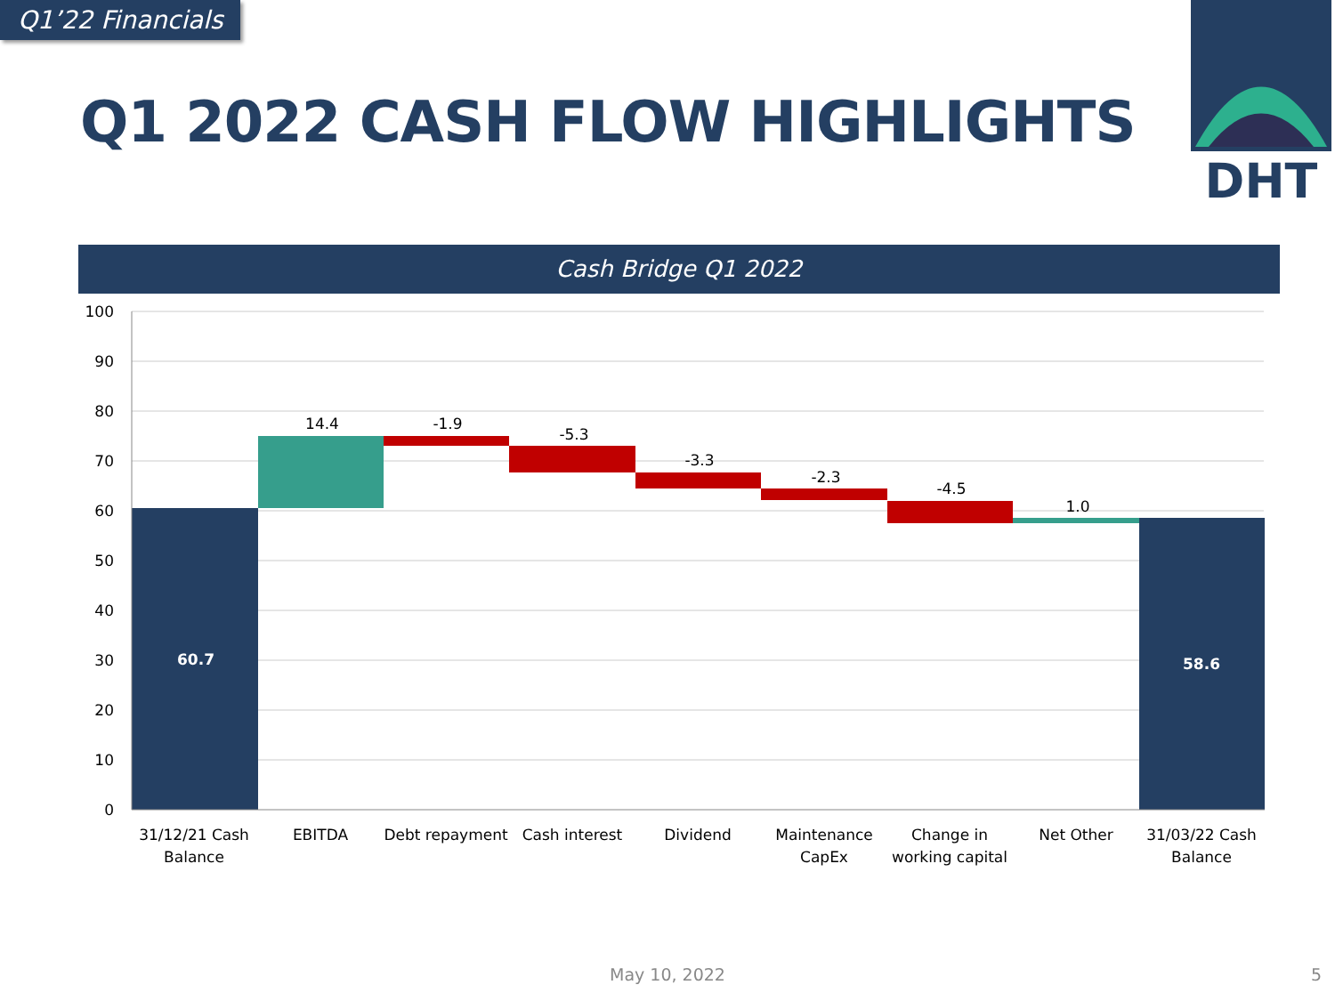Q1’22 Financials
Q1 2022 CASH FLOW HIGHLIGHTS
DHT
Cash Bridge Q1 2022
100
90
80
70
60
50
40
30
20
10
0
60.7
14.4
-1.9
-5.3
-3.3
-2.3
-4.5
1.0
58.6
31/12/21 Cash
Balance
EBITDA
Debt repayment
Cash interest
Dividend
Maintenance
CapEx
Change in
working capital
Net Other
31/03/22 Cash
Balance
May 10, 2022 5